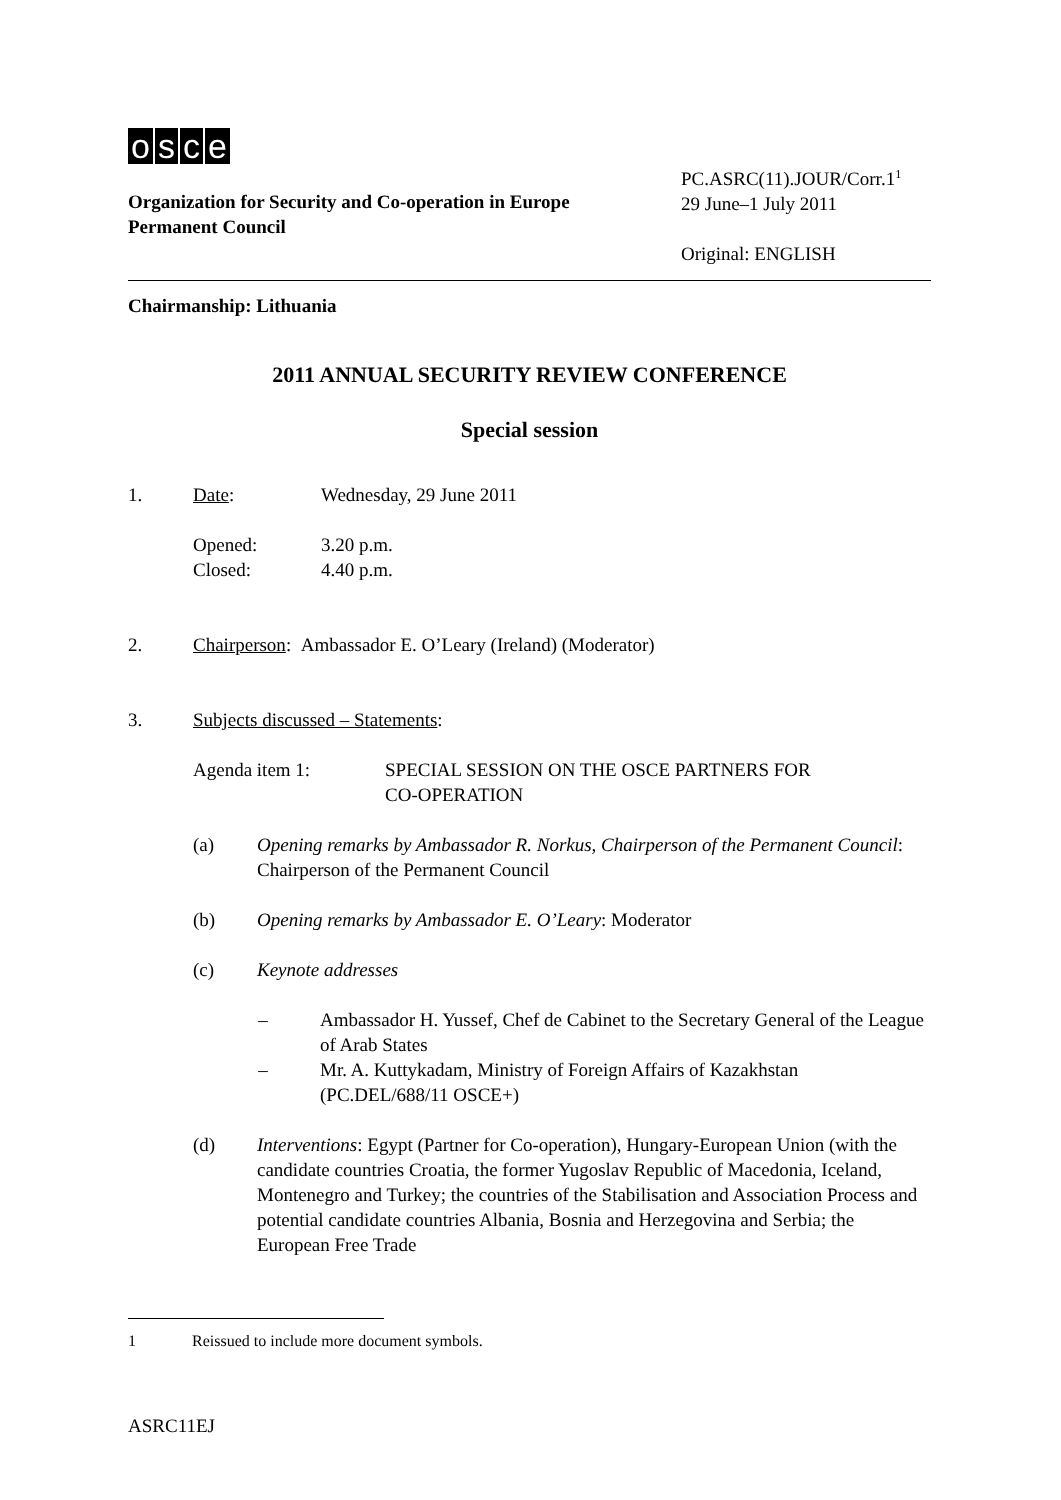osce
Organization for Security and Co-operation in Europe
Permanent Council
PC.ASRC(11).JOUR/Corr.1<sup>1</sup>
29 June–1 July 2011
Original: ENGLISH
Chairmanship: Lithuania
2011 ANNUAL SECURITY REVIEW CONFERENCE
Special session
1. Date: Wednesday, 29 June 2011
Opened:
Closed:
3.20 p.m.
4.40 p.m.
2. Chairperson: Ambassador E. O’Leary (Ireland) (Moderator)
3. Subjects discussed – Statements:
Agenda item 1: SPECIAL SESSION ON THE OSCE PARTNERS FOR
CO-OPERATION
(a) Opening remarks by Ambassador R. Norkus, Chairperson of the Permanent Council: Chairperson of the Permanent Council
(b) Opening remarks by Ambassador E. O’Leary: Moderator
(c) Keynote addresses
– Ambassador H. Yussef, Chef de Cabinet to the Secretary General of the League of Arab States
– Mr. A. Kuttykadam, Ministry of Foreign Affairs of Kazakhstan (PC.DEL/688/11 OSCE+)
(d) Interventions: Egypt (Partner for Co-operation), Hungary-European Union (with the candidate countries Croatia, the former Yugoslav Republic of Macedonia, Iceland, Montenegro and Turkey; the countries of the Stabilisation and Association Process and potential candidate countries Albania, Bosnia and Herzegovina and Serbia; the European Free Trade
1 Reissued to include more document symbols.
ASRC11EJ